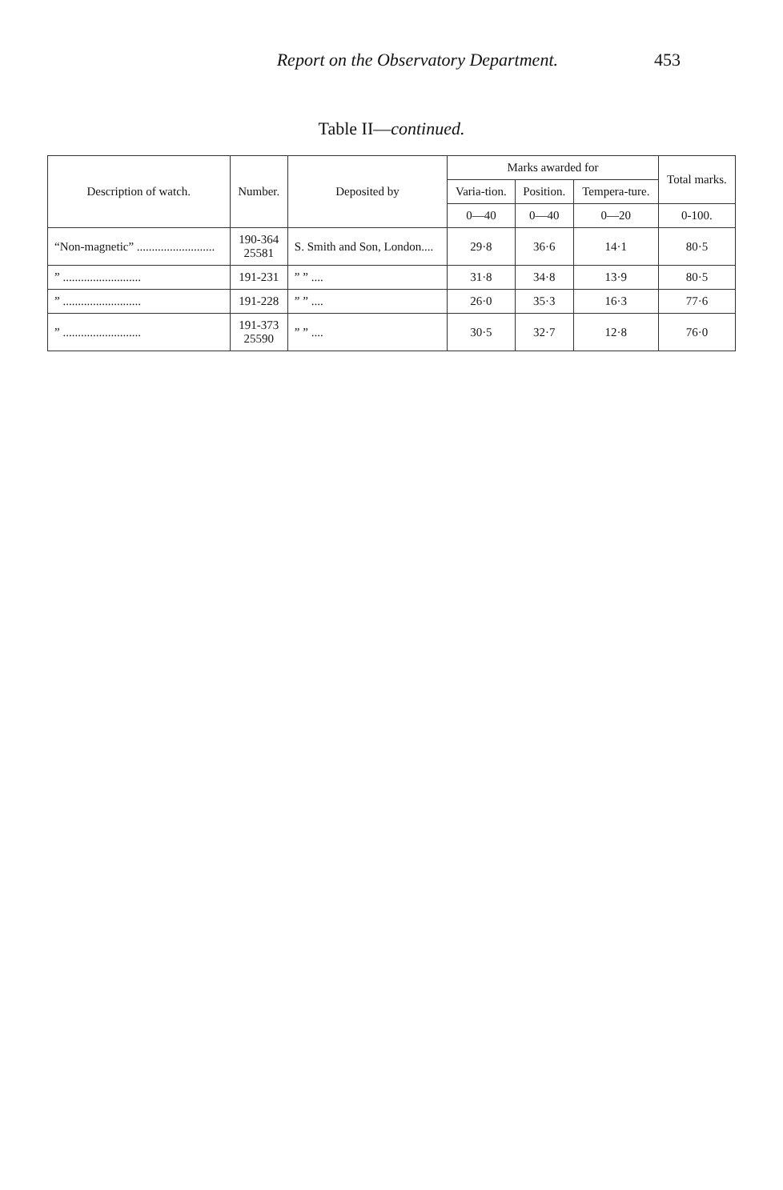Report on the Observatory Department. 453
Table II—continued.
| Description of watch. | Number. | Deposited by | Marks awarded for | | | Total marks. |
| --- | --- | --- | --- | --- | --- | --- |
| | | | Varia-tion. | Position. | Tempera-ture. | |
| | | | 0—40 | 0—40 | 0—20 | 0-100. |
| “Non-magnetic” .......................... | 190-364 25581 | S. Smith and Son, London.... | 29·8 | 36·6 | 14·1 | 80·5 |
| ” .......................... | 191-231 | ” ” .... | 31·8 | 34·8 | 13·9 | 80·5 |
| ” .......................... | 191-228 | ” ” .... | 26·0 | 35·3 | 16·3 | 77·6 |
| ” .......................... | 191-373 25590 | ” ” .... | 30·5 | 32·7 | 12·8 | 76·0 |